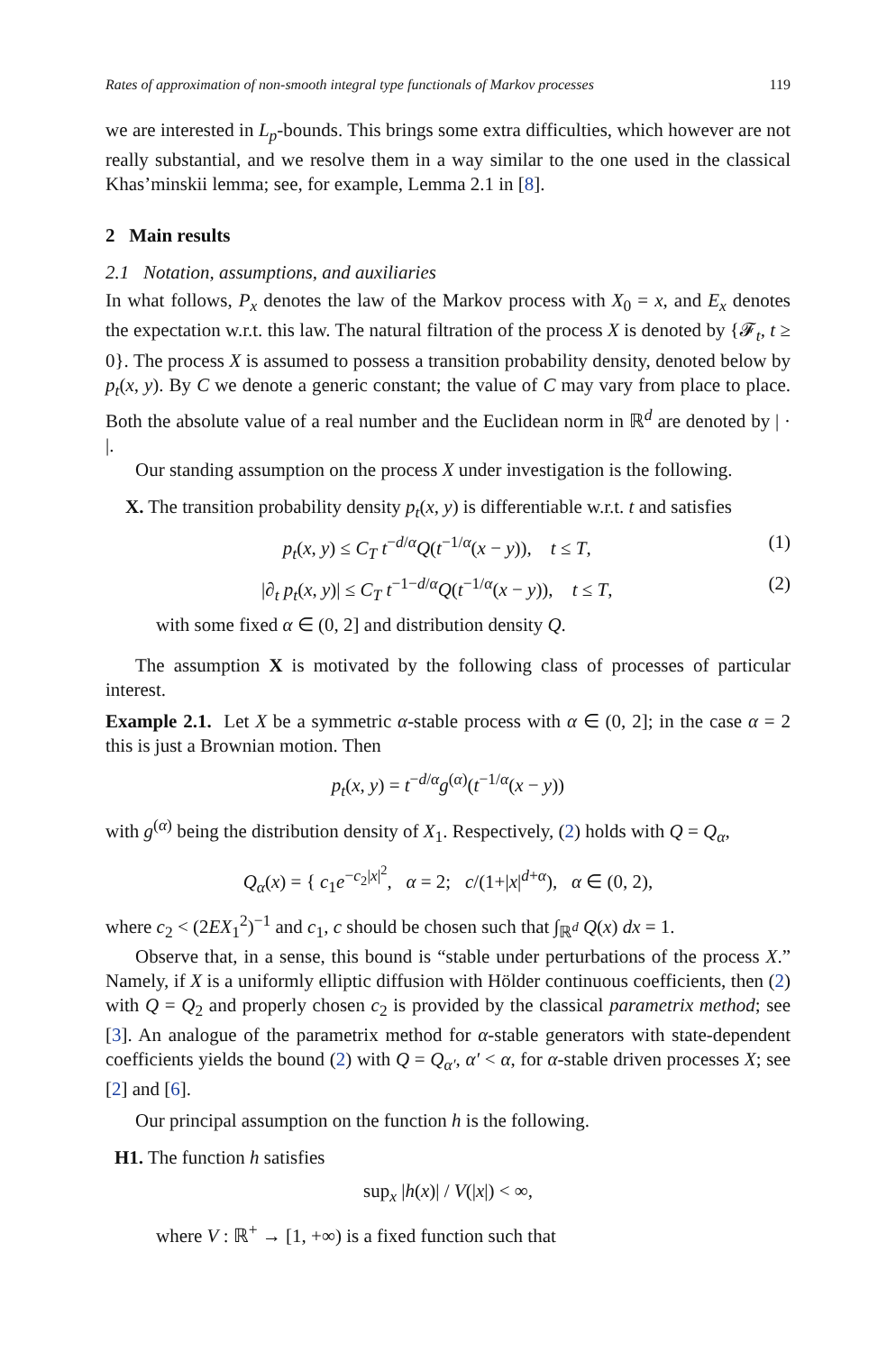Rates of approximation of non-smooth integral type functionals of Markov processes 119
we are interested in L<sub>p</sub>-bounds. This brings some extra difficulties, which however are not really substantial, and we resolve them in a way similar to the one used in the classical Khas’minskii lemma; see, for example, Lemma 2.1 in [8].
2 Main results
2.1 Notation, assumptions, and auxiliaries
In what follows, P<sub>x</sub> denotes the law of the Markov process with X<sub>0</sub> = x, and E<sub>x</sub> denotes the expectation w.r.t. this law. The natural filtration of the process X is denoted by {𝓕<sub>t</sub>, t ≥ 0}. The process X is assumed to possess a transition probability density, denoted below by p<sub>t</sub>(x, y). By C we denote a generic constant; the value of C may vary from place to place. Both the absolute value of a real number and the Euclidean norm in ℝ<sup>d</sup> are denoted by | · |.
Our standing assumption on the process X under investigation is the following.
X. The transition probability density p<sub>t</sub>(x, y) is differentiable w.r.t. t and satisfies
p<sub>t</sub>(x, y) ≤ C<sub>T</sub> t<sup>−d/α</sup>Q(t<sup>−1/α</sup>(x − y)), t ≤ T, (1)
|∂<sub>t</sub> p<sub>t</sub>(x, y)| ≤ C<sub>T</sub> t<sup>−1−d/α</sup>Q(t<sup>−1/α</sup>(x − y)), t ≤ T, (2)
with some fixed α ∈ (0, 2] and distribution density Q.
The assumption X is motivated by the following class of processes of particular interest.
Example 2.1. Let X be a symmetric α-stable process with α ∈ (0, 2]; in the case α = 2 this is just a Brownian motion. Then
p<sub>t</sub>(x, y) = t<sup>−d/α</sup>g<sup>(α)</sup>(t<sup>−1/α</sup>(x − y))
with g<sup>(α)</sup> being the distribution density of X<sub>1</sub>. Respectively, (2) holds with Q = Q<sub>α</sub>,
Q<sub>α</sub>(x) = { c<sub>1</sub>e<sup>−c<sub>2</sub>|x|<sup>2</sup></sup>, α = 2; c/(1+|x|<sup>d+α</sup>), α ∈ (0, 2),
where c<sub>2</sub> < (2EX<sub>1</sub><sup>2</sup>)<sup>−1</sup> and c<sub>1</sub>, c should be chosen such that ∫<sub>ℝ<sup>d</sup></sub> Q(x) dx = 1.
Observe that, in a sense, this bound is “stable under perturbations of the process X.” Namely, if X is a uniformly elliptic diffusion with Hölder continuous coefficients, then (2) with Q = Q<sub>2</sub> and properly chosen c<sub>2</sub> is provided by the classical parametrix method; see [3]. An analogue of the parametrix method for α-stable generators with state-dependent coefficients yields the bound (2) with Q = Q<sub>α′</sub>, α′ < α, for α-stable driven processes X; see [2] and [6].
Our principal assumption on the function h is the following.
H1. The function h satisfies
sup<sub>x</sub> |h(x)| / V(|x|) < ∞,
where V : ℝ<sup>+</sup> → [1, +∞) is a fixed function such that